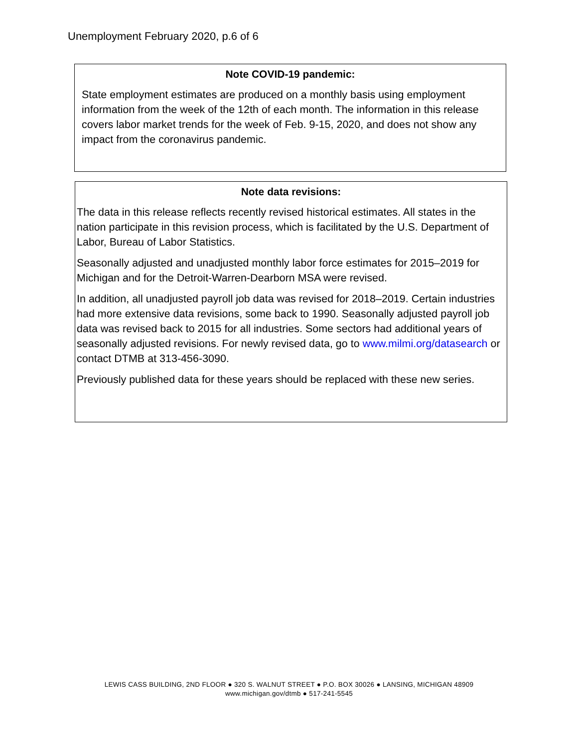Unemployment February 2020, p.6 of 6
Note COVID-19 pandemic:
State employment estimates are produced on a monthly basis using employment information from the week of the 12th of each month. The information in this release covers labor market trends for the week of Feb. 9-15, 2020, and does not show any impact from the coronavirus pandemic.
Note data revisions:
The data in this release reflects recently revised historical estimates. All states in the nation participate in this revision process, which is facilitated by the U.S. Department of Labor, Bureau of Labor Statistics.
Seasonally adjusted and unadjusted monthly labor force estimates for 2015–2019 for Michigan and for the Detroit-Warren-Dearborn MSA were revised.
In addition, all unadjusted payroll job data was revised for 2018–2019. Certain industries had more extensive data revisions, some back to 1990. Seasonally adjusted payroll job data was revised back to 2015 for all industries. Some sectors had additional years of seasonally adjusted revisions. For newly revised data, go to www.milmi.org/datasearch or contact DTMB at 313-456-3090.
Previously published data for these years should be replaced with these new series.
LEWIS CASS BUILDING, 2ND FLOOR ● 320 S. WALNUT STREET ● P.O. BOX 30026 ● LANSING, MICHIGAN 48909
www.michigan.gov/dtmb ● 517-241-5545